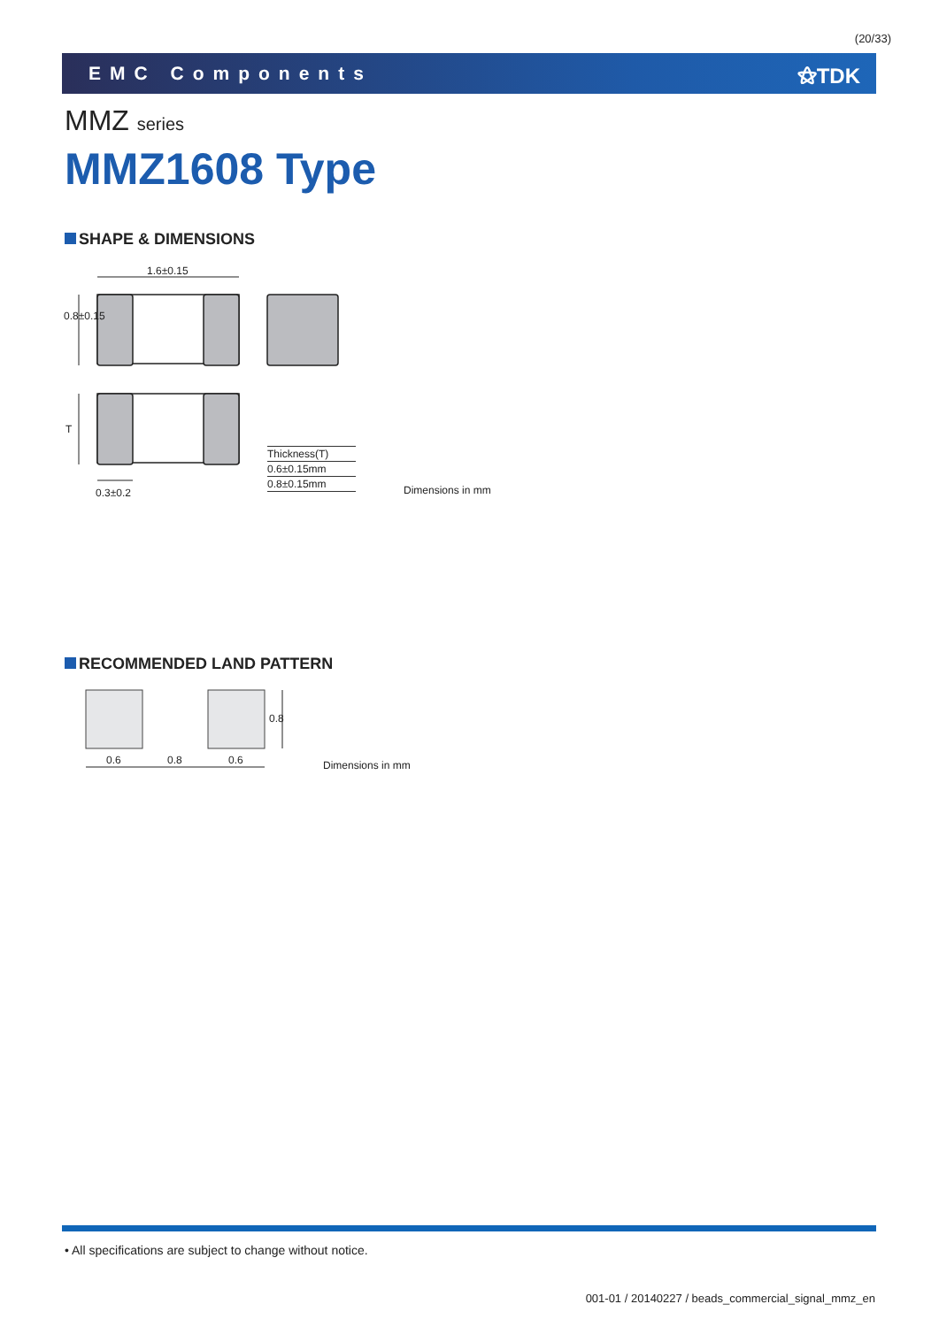(20/33)
EMC Components ⚝TDK
MMZ series
MMZ1608 Type
SHAPE & DIMENSIONS
1.6±0.15
0.8±0.15
T
0.3±0.2
| Thickness(T) |
| 0.6±0.15mm |
| 0.8±0.15mm |
Dimensions in mm
RECOMMENDED LAND PATTERN
0.6 0.8 0.6
0.8
Dimensions in mm
• All specifications are subject to change without notice.
001-01 / 20140227 / beads_commercial_signal_mmz_en